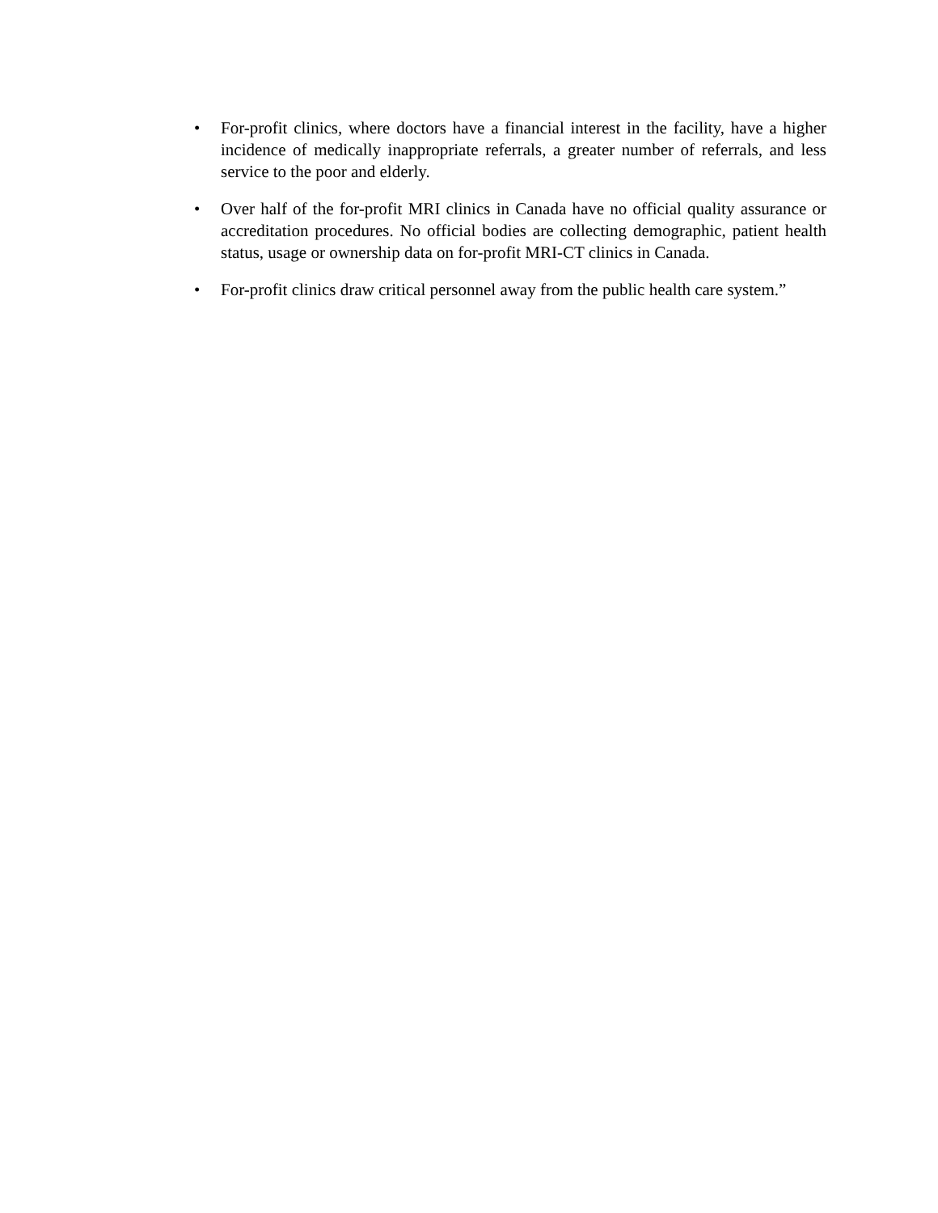• For-profit clinics, where doctors have a financial interest in the facility, have a higher incidence of medically inappropriate referrals, a greater number of referrals, and less service to the poor and elderly.
• Over half of the for-profit MRI clinics in Canada have no official quality assurance or accreditation procedures. No official bodies are collecting demographic, patient health status, usage or ownership data on for-profit MRI-CT clinics in Canada.
• For-profit clinics draw critical personnel away from the public health care system.”